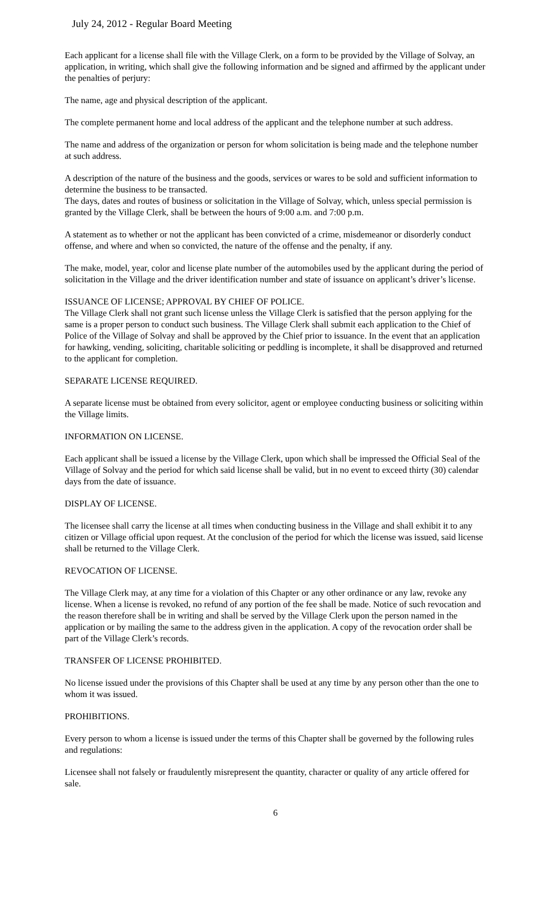July 24, 2012 - Regular Board Meeting
Each applicant for a license shall file with the Village Clerk, on a form to be provided by the Village of Solvay, an application, in writing, which shall give the following information and be signed and affirmed by the applicant under the penalties of perjury:
The name, age and physical description of the applicant.
The complete permanent home and local address of the applicant and the telephone number at such address.
The name and address of the organization or person for whom solicitation is being made and the telephone number at such address.
A description of the nature of the business and the goods, services or wares to be sold and sufficient information to determine the business to be transacted.
The days, dates and routes of business or solicitation in the Village of Solvay, which, unless special permission is granted by the Village Clerk, shall be between the hours of 9:00 a.m. and 7:00 p.m.
A statement as to whether or not the applicant has been convicted of a crime, misdemeanor or disorderly conduct offense, and where and when so convicted, the nature of the offense and the penalty, if any.
The make, model, year, color and license plate number of the automobiles used by the applicant during the period of solicitation in the Village and the driver identification number and state of issuance on applicant’s driver’s license.
ISSUANCE OF LICENSE; APPROVAL BY CHIEF OF POLICE.
The Village Clerk shall not grant such license unless the Village Clerk is satisfied that the person applying for the same is a proper person to conduct such business. The Village Clerk shall submit each application to the Chief of Police of the Village of Solvay and shall be approved by the Chief prior to issuance. In the event that an application for hawking, vending, soliciting, charitable soliciting or peddling is incomplete, it shall be disapproved and returned to the applicant for completion.
SEPARATE LICENSE REQUIRED.
A separate license must be obtained from every solicitor, agent or employee conducting business or soliciting within the Village limits.
INFORMATION ON LICENSE.
Each applicant shall be issued a license by the Village Clerk, upon which shall be impressed the Official Seal of the Village of Solvay and the period for which said license shall be valid, but in no event to exceed thirty (30) calendar days from the date of issuance.
DISPLAY OF LICENSE.
The licensee shall carry the license at all times when conducting business in the Village and shall exhibit it to any citizen or Village official upon request. At the conclusion of the period for which the license was issued, said license shall be returned to the Village Clerk.
REVOCATION OF LICENSE.
The Village Clerk may, at any time for a violation of this Chapter or any other ordinance or any law, revoke any license. When a license is revoked, no refund of any portion of the fee shall be made. Notice of such revocation and the reason therefore shall be in writing and shall be served by the Village Clerk upon the person named in the application or by mailing the same to the address given in the application. A copy of the revocation order shall be part of the Village Clerk’s records.
TRANSFER OF LICENSE PROHIBITED.
No license issued under the provisions of this Chapter shall be used at any time by any person other than the one to whom it was issued.
PROHIBITIONS.
Every person to whom a license is issued under the terms of this Chapter shall be governed by the following rules and regulations:
Licensee shall not falsely or fraudulently misrepresent the quantity, character or quality of any article offered for sale.
6